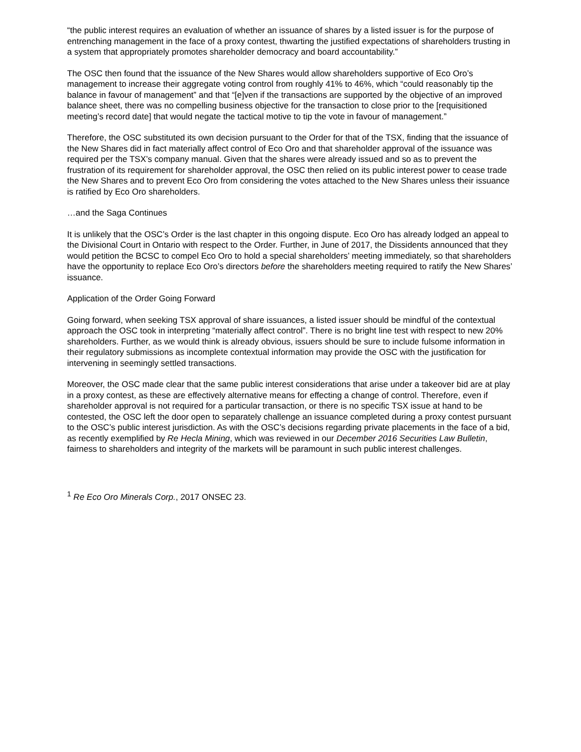“the public interest requires an evaluation of whether an issuance of shares by a listed issuer is for the purpose of entrenching management in the face of a proxy contest, thwarting the justified expectations of shareholders trusting in a system that appropriately promotes shareholder democracy and board accountability.”
The OSC then found that the issuance of the New Shares would allow shareholders supportive of Eco Oro’s management to increase their aggregate voting control from roughly 41% to 46%, which “could reasonably tip the balance in favour of management” and that “[e]ven if the transactions are supported by the objective of an improved balance sheet, there was no compelling business objective for the transaction to close prior to the [requisitioned meeting’s record date] that would negate the tactical motive to tip the vote in favour of management.”
Therefore, the OSC substituted its own decision pursuant to the Order for that of the TSX, finding that the issuance of the New Shares did in fact materially affect control of Eco Oro and that shareholder approval of the issuance was required per the TSX’s company manual. Given that the shares were already issued and so as to prevent the frustration of its requirement for shareholder approval, the OSC then relied on its public interest power to cease trade the New Shares and to prevent Eco Oro from considering the votes attached to the New Shares unless their issuance is ratified by Eco Oro shareholders.
…and the Saga Continues
It is unlikely that the OSC’s Order is the last chapter in this ongoing dispute. Eco Oro has already lodged an appeal to the Divisional Court in Ontario with respect to the Order. Further, in June of 2017, the Dissidents announced that they would petition the BCSC to compel Eco Oro to hold a special shareholders’ meeting immediately, so that shareholders have the opportunity to replace Eco Oro’s directors before the shareholders meeting required to ratify the New Shares’ issuance.
Application of the Order Going Forward
Going forward, when seeking TSX approval of share issuances, a listed issuer should be mindful of the contextual approach the OSC took in interpreting “materially affect control”. There is no bright line test with respect to new 20% shareholders. Further, as we would think is already obvious, issuers should be sure to include fulsome information in their regulatory submissions as incomplete contextual information may provide the OSC with the justification for intervening in seemingly settled transactions.
Moreover, the OSC made clear that the same public interest considerations that arise under a takeover bid are at play in a proxy contest, as these are effectively alternative means for effecting a change of control. Therefore, even if shareholder approval is not required for a particular transaction, or there is no specific TSX issue at hand to be contested, the OSC left the door open to separately challenge an issuance completed during a proxy contest pursuant to the OSC’s public interest jurisdiction. As with the OSC’s decisions regarding private placements in the face of a bid, as recently exemplified by Re Hecla Mining, which was reviewed in our December 2016 Securities Law Bulletin, fairness to shareholders and integrity of the markets will be paramount in such public interest challenges.
<sup>1</sup> Re Eco Oro Minerals Corp., 2017 ONSEC 23.